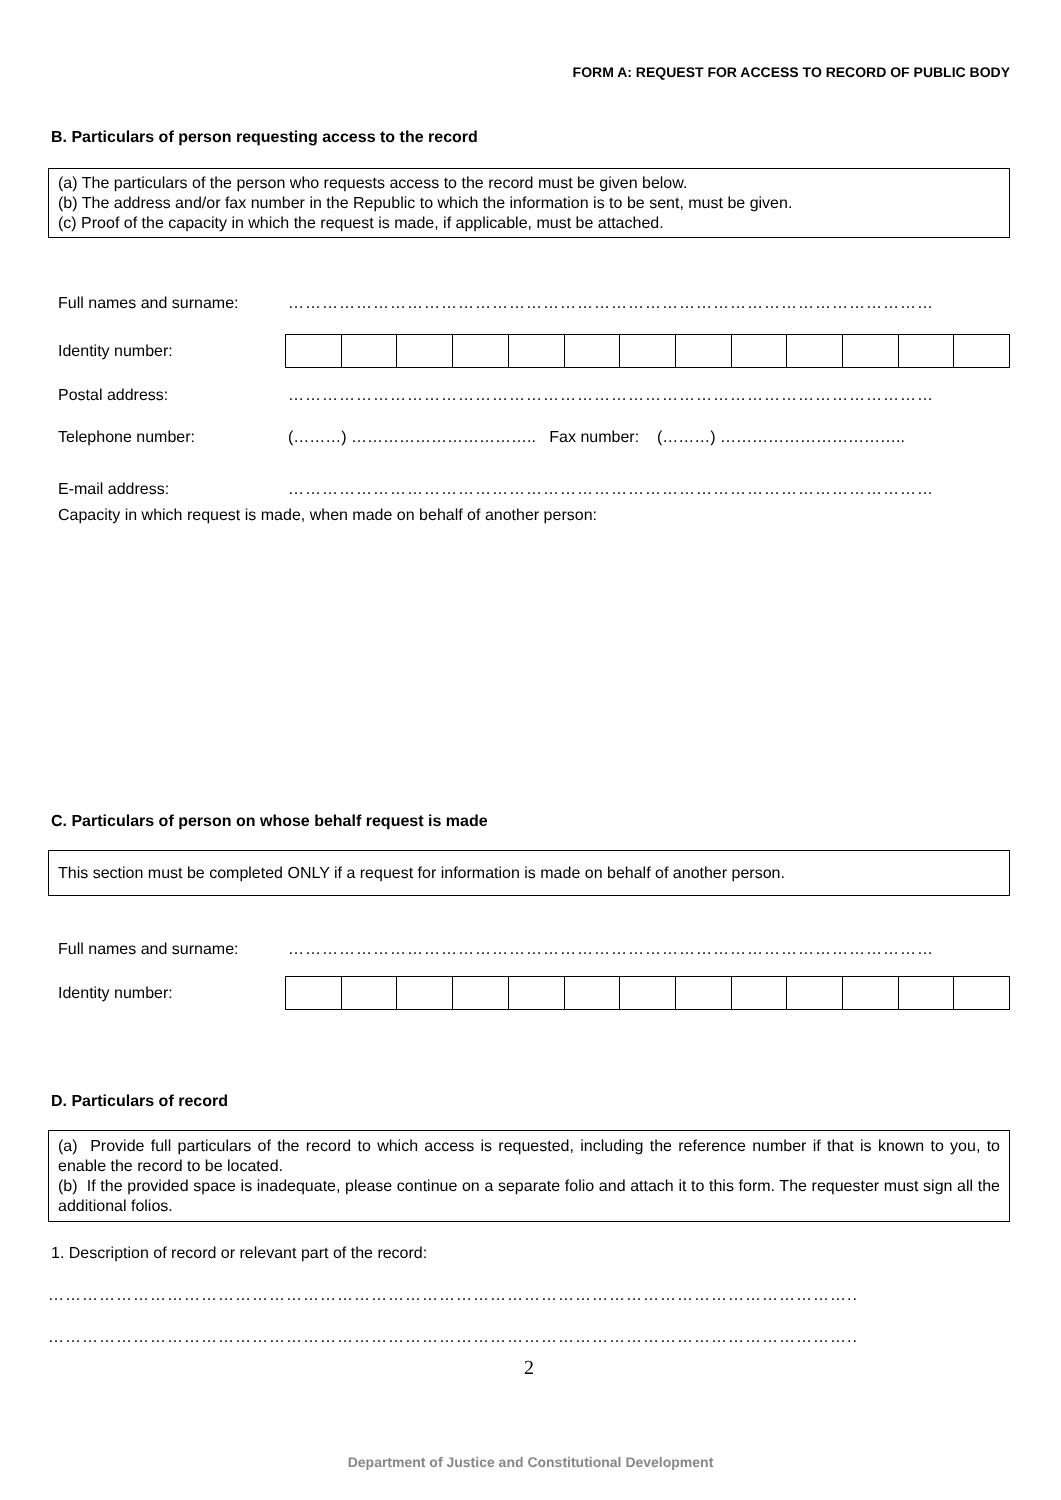FORM A: REQUEST FOR ACCESS TO RECORD OF PUBLIC BODY
B. Particulars of person requesting access to the record
(a) The particulars of the person who requests access to the record must be given below.
(b) The address and/or fax number in the Republic to which the information is to be sent, must be given.
(c) Proof of the capacity in which the request is made, if applicable, must be attached.
Full names and surname: ……………………………………………………………………………………………………
Identity number:
Postal address: ……………………………………………………………………………………………………
Telephone number: (………) …………………………….. Fax number: (………) ……………………………..
E-mail address: ……………………………………………………………………………………………………
Capacity in which request is made, when made on behalf of another person:
C. Particulars of person on whose behalf request is made
This section must be completed ONLY if a request for information is made on behalf of another person.
Full names and surname: ……………………………………………………………………………………………………
Identity number:
D. Particulars of record
(a) Provide full particulars of the record to which access is requested, including the reference number if that is known to you, to enable the record to be located.
(b) If the provided space is inadequate, please continue on a separate folio and attach it to this form. The requester must sign all the additional folios.
1. Description of record or relevant part of the record:
……………………………………………………………………………………………………………………………..
……………………………………………………………………………………………………………………………..
2
Department of Justice and Constitutional Development